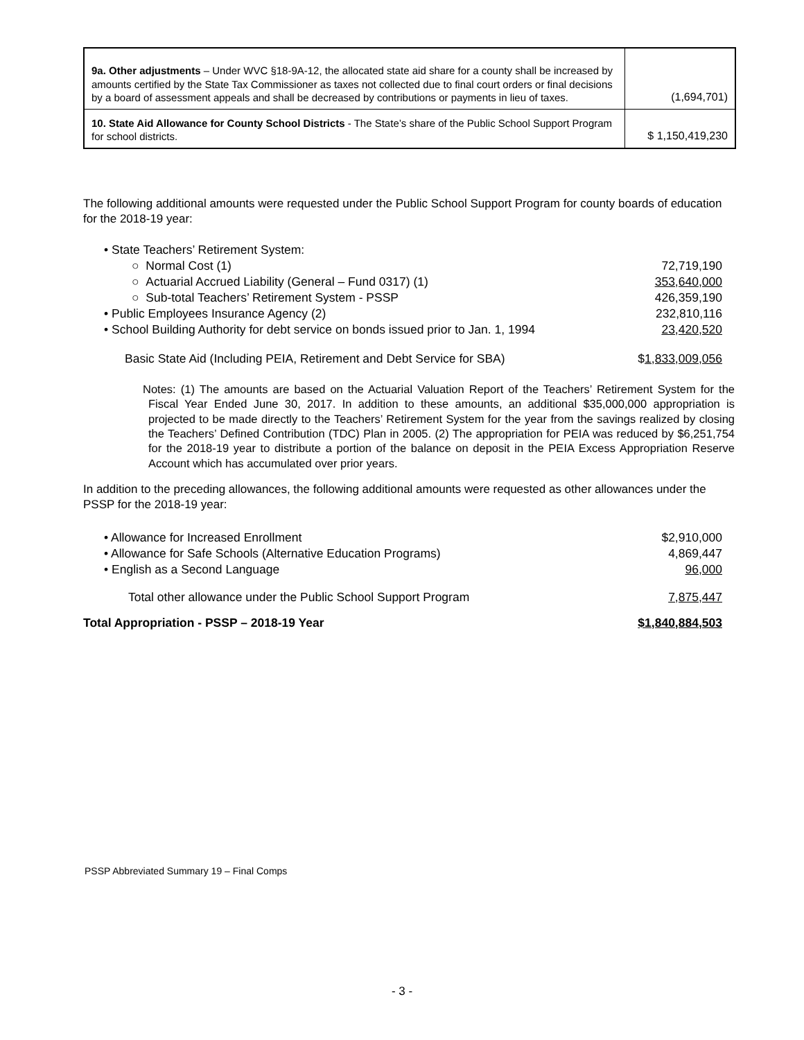| 9a. Other adjustments – Under WVC §18-9A-12, the allocated state aid share for a county shall be increased by amounts certified by the State Tax Commissioner as taxes not collected due to final court orders or final decisions by a board of assessment appeals and shall be decreased by contributions or payments in lieu of taxes. | (1,694,701) |
| 10. State Aid Allowance for County School Districts - The State’s share of the Public School Support Program for school districts. | $ 1,150,419,230 |
The following additional amounts were requested under the Public School Support Program for county boards of education for the 2018-19 year:
| • State Teachers’ Retirement System: | |
| ○ Normal Cost (1) | 72,719,190 |
| ○ Actuarial Accrued Liability (General – Fund 0317) (1) | 353,640,000 |
| ○ Sub-total Teachers’ Retirement System - PSSP | 426,359,190 |
| • Public Employees Insurance Agency (2) | 232,810,116 |
| • School Building Authority for debt service on bonds issued prior to Jan. 1, 1994 | 23,420,520 |
| Basic State Aid (Including PEIA, Retirement and Debt Service for SBA) | $ 1,833,009,056 |
Notes: (1) The amounts are based on the Actuarial Valuation Report of the Teachers’ Retirement System for the Fiscal Year Ended June 30, 2017. In addition to these amounts, an additional $35,000,000 appropriation is projected to be made directly to the Teachers’ Retirement System for the year from the savings realized by closing the Teachers’ Defined Contribution (TDC) Plan in 2005. (2) The appropriation for PEIA was reduced by $6,251,754 for the 2018-19 year to distribute a portion of the balance on deposit in the PEIA Excess Appropriation Reserve Account which has accumulated over prior years.
In addition to the preceding allowances, the following additional amounts were requested as other allowances under the PSSP for the 2018-19 year:
| • Allowance for Increased Enrollment | $2,910,000 |
| • Allowance for Safe Schools (Alternative Education Programs) | 4,869,447 |
| • English as a Second Language | 96,000 |
| Total other allowance under the Public School Support Program | 7,875,447 |
| Total Appropriation - PSSP – 2018-19 Year | $1,840,884,503 |
PSSP Abbreviated Summary 19 – Final Comps
- 3 -